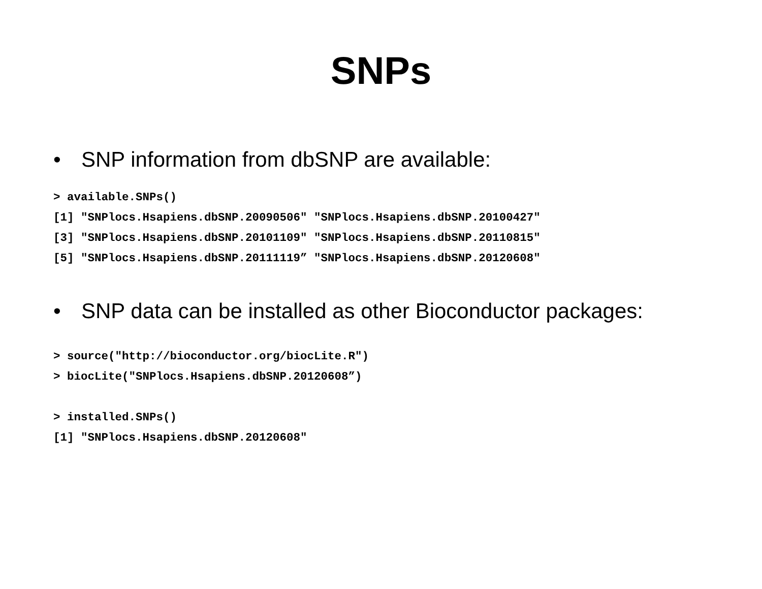SNPs
• SNP information from dbSNP are available:
> available.SNPs()
[1] "SNPlocs.Hsapiens.dbSNP.20090506" "SNPlocs.Hsapiens.dbSNP.20100427"
[3] "SNPlocs.Hsapiens.dbSNP.20101109" "SNPlocs.Hsapiens.dbSNP.20110815"
[5] "SNPlocs.Hsapiens.dbSNP.20111119” "SNPlocs.Hsapiens.dbSNP.20120608"
• SNP data can be installed as other Bioconductor packages:
> source("http://bioconductor.org/biocLite.R")
> biocLite("SNPlocs.Hsapiens.dbSNP.20120608”)

> installed.SNPs()
[1] "SNPlocs.Hsapiens.dbSNP.20120608"